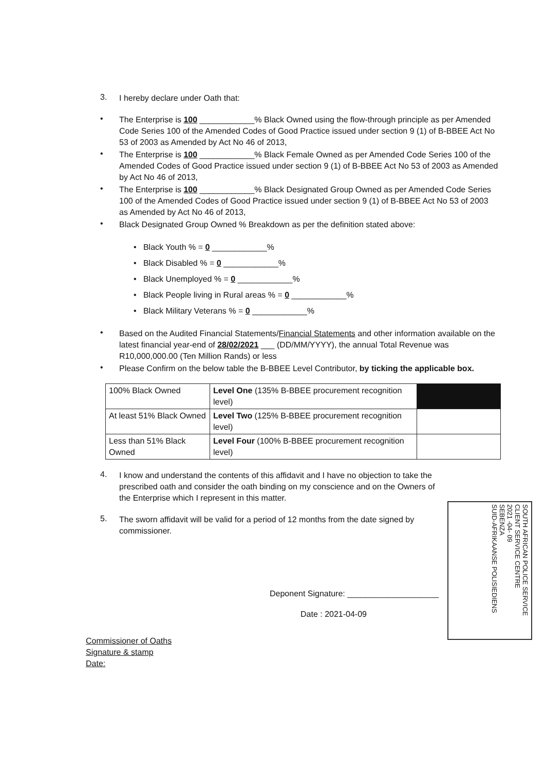3.
I hereby declare under Oath that:
•
The Enterprise is 100 ____________% Black Owned using the flow-through principle as per Amended Code Series 100 of the Amended Codes of Good Practice issued under section 9 (1) of B-BBEE Act No 53 of 2003 as Amended by Act No 46 of 2013,
•
The Enterprise is 100 ____________% Black Female Owned as per Amended Code Series 100 of the Amended Codes of Good Practice issued under section 9 (1) of B-BBEE Act No 53 of 2003 as Amended by Act No 46 of 2013,
•
The Enterprise is 100 ____________% Black Designated Group Owned as per Amended Code Series 100 of the Amended Codes of Good Practice issued under section 9 (1) of B-BBEE Act No 53 of 2003 as Amended by Act No 46 of 2013,
•
Black Designated Group Owned % Breakdown as per the definition stated above:
• Black Youth % = 0 ____________%
• Black Disabled % = 0 ____________%
• Black Unemployed % = 0 ____________%
• Black People living in Rural areas % = 0 ____________%
• Black Military Veterans % = 0 ____________%
•
Based on the Audited Financial Statements/Financial Statements and other information available on the latest financial year-end of 28/02/2021 ___ (DD/MM/YYYY), the annual Total Revenue was R10,000,000.00 (Ten Million Rands) or less
•
Please Confirm on the below table the B-BBEE Level Contributor, by ticking the applicable box.
| 100% Black Owned | Level One (135% B-BBEE procurement recognition level) | |
| At least 51% Black Owned | Level Two (125% B-BBEE procurement recognition level) | |
| Less than 51% Black Owned | Level Four (100% B-BBEE procurement recognition level) | |
4.
I know and understand the contents of this affidavit and I have no objection to take the prescribed oath and consider the oath binding on my conscience and on the Owners of the Enterprise which I represent in this matter.
5.
The sworn affidavit will be valid for a period of 12 months from the date signed by commissioner.
Deponent Signature: ____________________
Date : 2021-04-09
Commissioner of Oaths
Signature & stamp
Date:
SOUTH AFRICAN POLICE SERVICE
CLIENT SERVICE CENTRE
2021 -04- 09
SEBENZA
SUID-AFRIKAANSE POLISIEDIENS